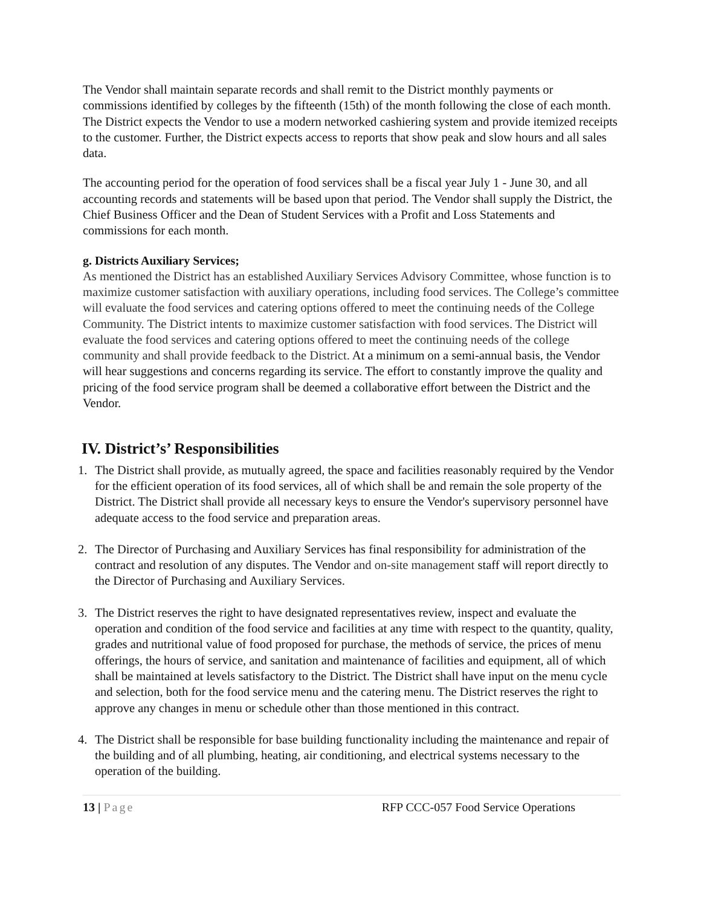The Vendor shall maintain separate records and shall remit to the District monthly payments or commissions identified by colleges by the fifteenth (15th) of the month following the close of each month. The District expects the Vendor to use a modern networked cashiering system and provide itemized receipts to the customer. Further, the District expects access to reports that show peak and slow hours and all sales data.
The accounting period for the operation of food services shall be a fiscal year July 1 - June 30, and all accounting records and statements will be based upon that period. The Vendor shall supply the District, the Chief Business Officer and the Dean of Student Services with a Profit and Loss Statements and commissions for each month.
g. Districts Auxiliary Services;
As mentioned the District has an established Auxiliary Services Advisory Committee, whose function is to maximize customer satisfaction with auxiliary operations, including food services. The College’s committee will evaluate the food services and catering options offered to meet the continuing needs of the College Community. The District intents to maximize customer satisfaction with food services. The District will evaluate the food services and catering options offered to meet the continuing needs of the college community and shall provide feedback to the District. At a minimum on a semi-annual basis, the Vendor will hear suggestions and concerns regarding its service. The effort to constantly improve the quality and pricing of the food service program shall be deemed a collaborative effort between the District and the Vendor.
IV. District’s’ Responsibilities
1. The District shall provide, as mutually agreed, the space and facilities reasonably required by the Vendor for the efficient operation of its food services, all of which shall be and remain the sole property of the District. The District shall provide all necessary keys to ensure the Vendor's supervisory personnel have adequate access to the food service and preparation areas.
2. The Director of Purchasing and Auxiliary Services has final responsibility for administration of the contract and resolution of any disputes. The Vendor and on-site management staff will report directly to the Director of Purchasing and Auxiliary Services.
3. The District reserves the right to have designated representatives review, inspect and evaluate the operation and condition of the food service and facilities at any time with respect to the quantity, quality, grades and nutritional value of food proposed for purchase, the methods of service, the prices of menu offerings, the hours of service, and sanitation and maintenance of facilities and equipment, all of which shall be maintained at levels satisfactory to the District. The District shall have input on the menu cycle and selection, both for the food service menu and the catering menu. The District reserves the right to approve any changes in menu or schedule other than those mentioned in this contract.
4. The District shall be responsible for base building functionality including the maintenance and repair of the building and of all plumbing, heating, air conditioning, and electrical systems necessary to the operation of the building.
13 | Page RFP CCC-057 Food Service Operations